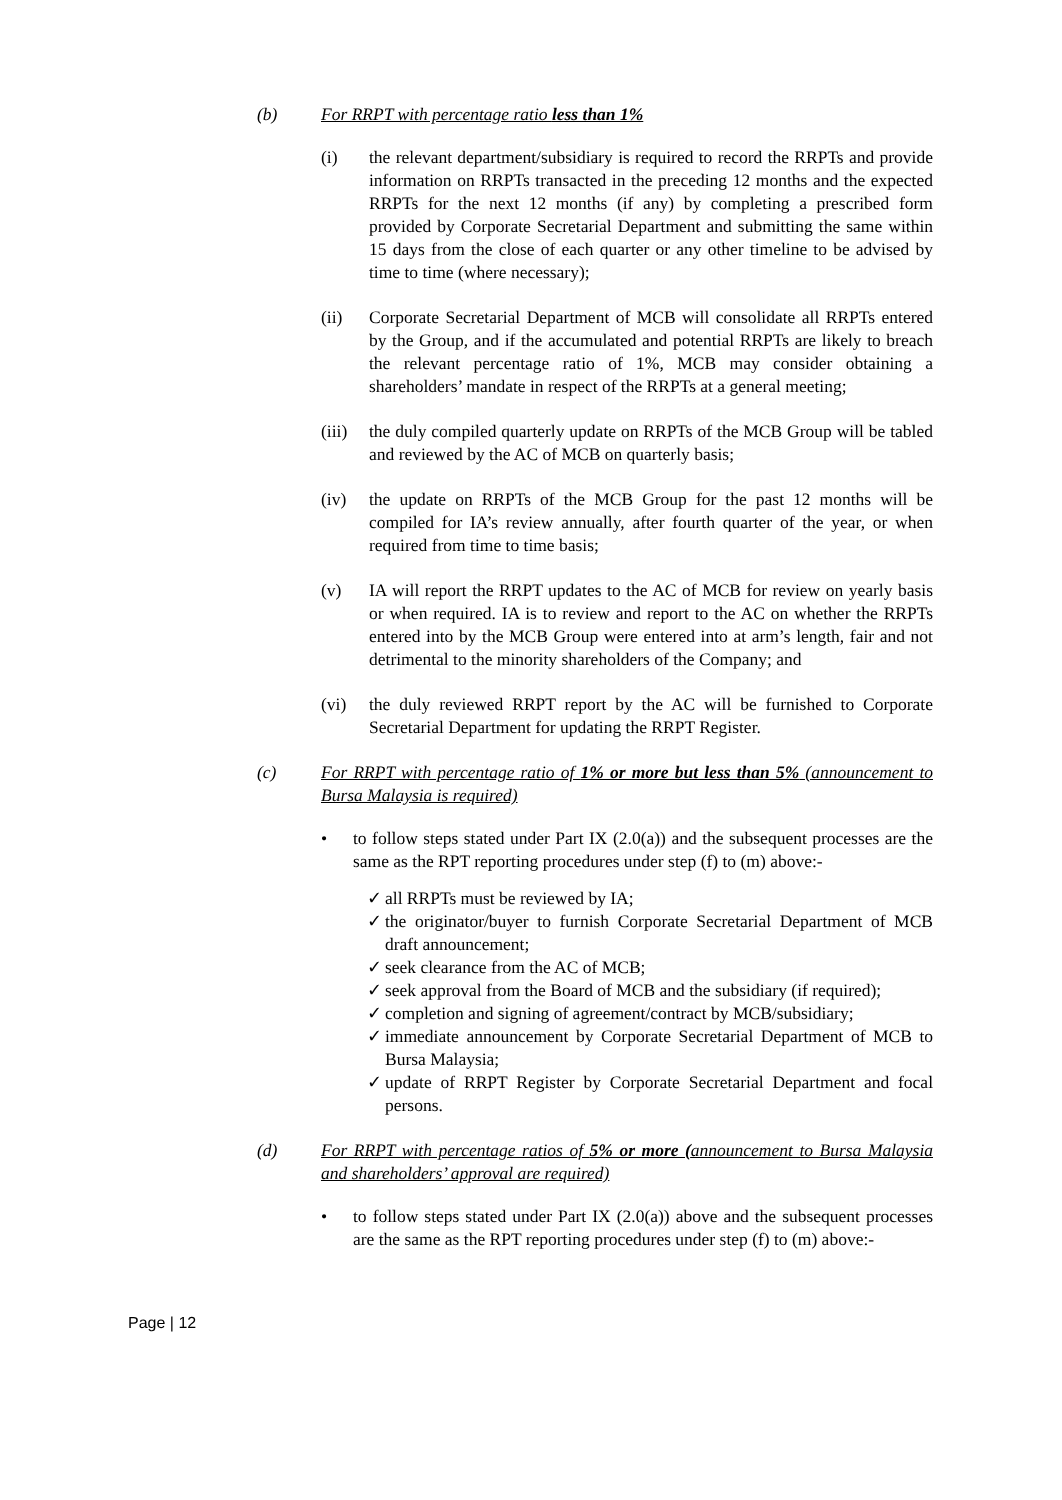(b) For RRPT with percentage ratio less than 1%
(i) the relevant department/subsidiary is required to record the RRPTs and provide information on RRPTs transacted in the preceding 12 months and the expected RRPTs for the next 12 months (if any) by completing a prescribed form provided by Corporate Secretarial Department and submitting the same within 15 days from the close of each quarter or any other timeline to be advised by time to time (where necessary);
(ii) Corporate Secretarial Department of MCB will consolidate all RRPTs entered by the Group, and if the accumulated and potential RRPTs are likely to breach the relevant percentage ratio of 1%, MCB may consider obtaining a shareholders’ mandate in respect of the RRPTs at a general meeting;
(iii)
the duly compiled quarterly update on RRPTs of the MCB Group will be tabled and reviewed by the AC of MCB on quarterly basis;
(iv) the update on RRPTs of the MCB Group for the past 12 months will be compiled for IA’s review annually, after fourth quarter of the year, or when required from time to time basis;
(v) IA will report the RRPT updates to the AC of MCB for review on yearly basis or when required. IA is to review and report to the AC on whether the RRPTs entered into by the MCB Group were entered into at arm’s length, fair and not detrimental to the minority shareholders of the Company; and
(vi) the duly reviewed RRPT report by the AC will be furnished to Corporate Secretarial Department for updating the RRPT Register.
(c) For RRPT with percentage ratio of 1% or more but less than 5% (announcement to Bursa Malaysia is required)
• to follow steps stated under Part IX (2.0(a)) and the subsequent processes are the same as the RPT reporting procedures under step (f) to (m) above:-
✓ all RRPTs must be reviewed by IA;
✓ the originator/buyer to furnish Corporate Secretarial Department of MCB draft announcement;
✓ seek clearance from the AC of MCB;
✓ seek approval from the Board of MCB and the subsidiary (if required);
✓ completion and signing of agreement/contract by MCB/subsidiary;
✓ immediate announcement by Corporate Secretarial Department of MCB to Bursa Malaysia;
✓ update of RRPT Register by Corporate Secretarial Department and focal persons.
(d) For RRPT with percentage ratios of 5% or more (announcement to Bursa Malaysia and shareholders’ approval are required)
• to follow steps stated under Part IX (2.0(a)) above and the subsequent processes are the same as the RPT reporting procedures under step (f) to (m) above:-
Page | 12